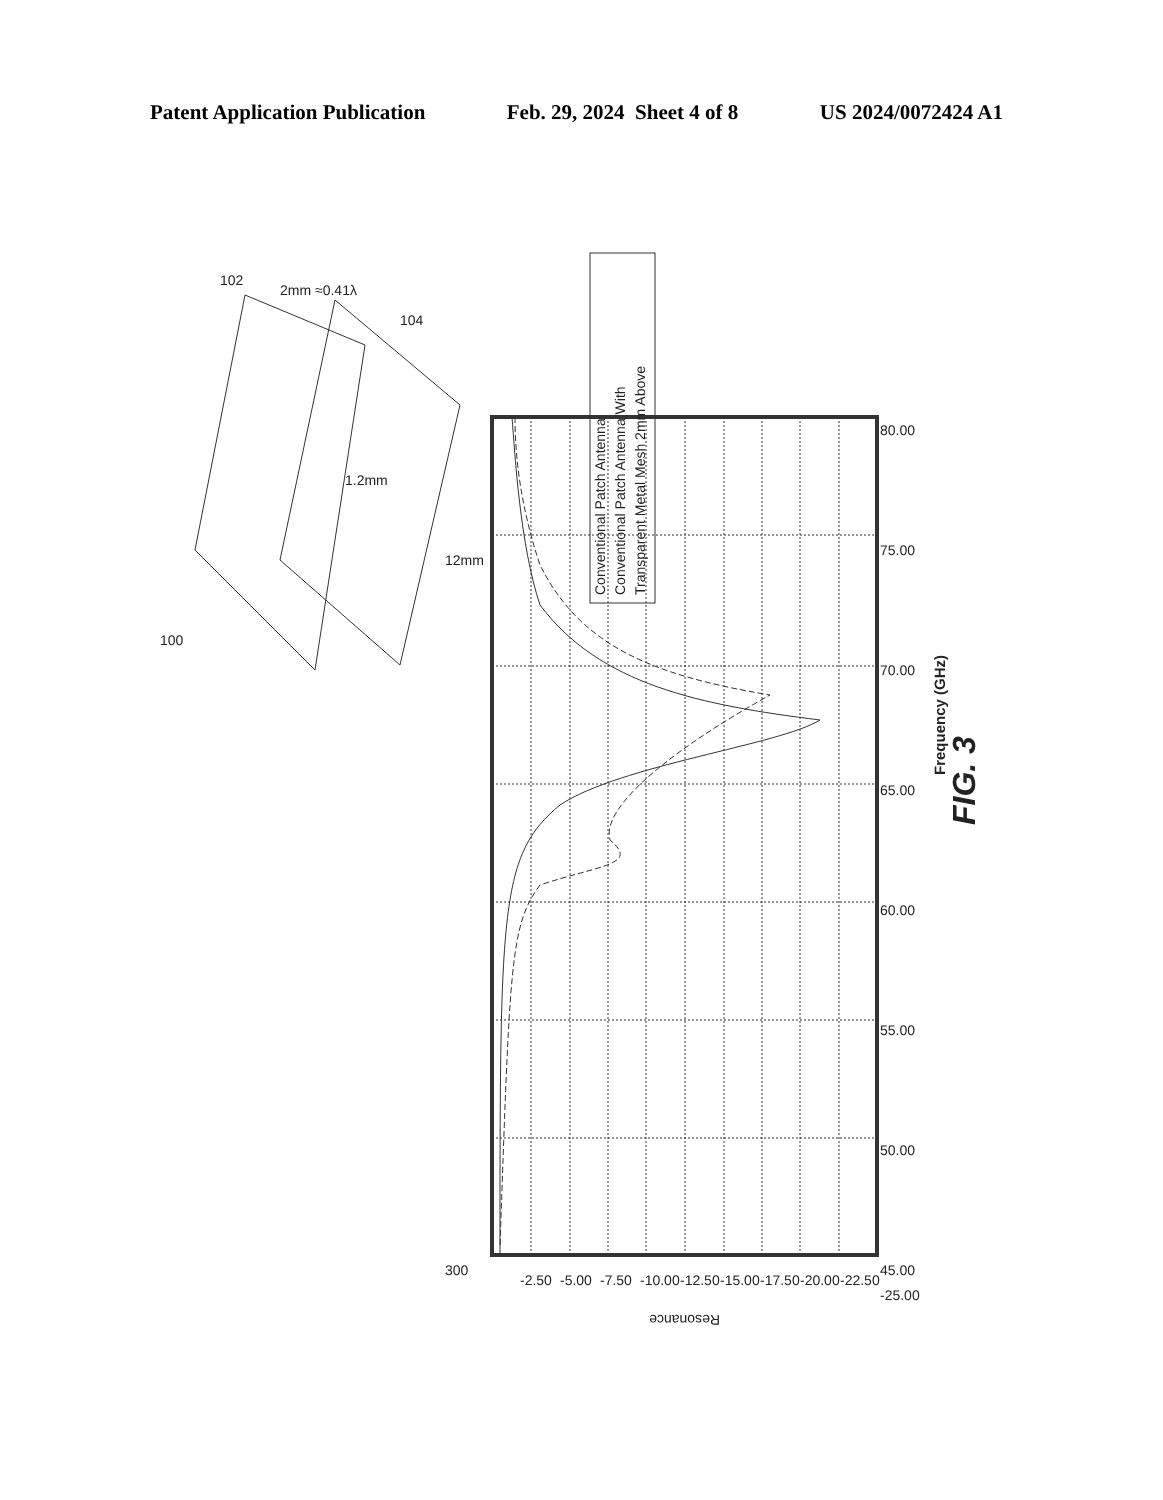Patent Application Publication Feb. 29, 2024 Sheet 4 of 8 US 2024/0072424 A1
Frequency (GHz)
FIG. 3
Conventional Patch Antenna
Conventional Patch Antenna With
Transparent Metal Mesh 2mm Above
Resonance
300
100
102
104
2mm ≈0.41λ
12mm
1.2mm
45.00
50.00
55.00
60.00
65.00
70.00
75.00
80.00
-2.50
-5.00
-7.50
-10.00
-12.50
-15.00
-17.50
-20.00
-22.50
-25.00